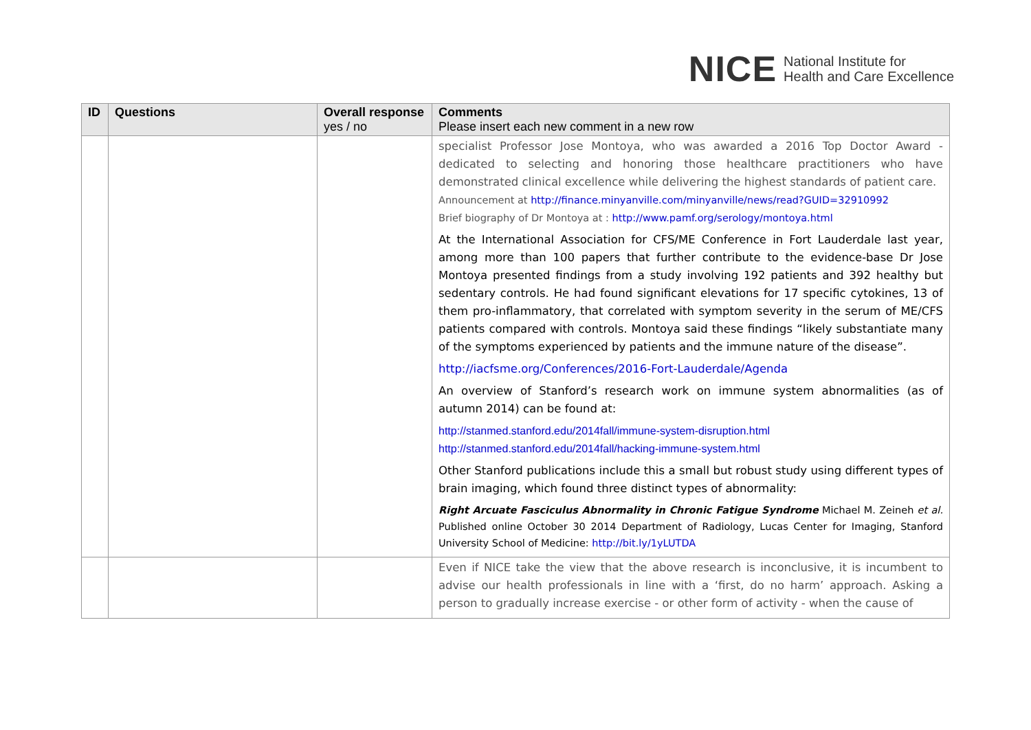NICE National Institute for
Health and Care Excellence
| ID | Questions | Overall response yes / no | Comments Please insert each new comment in a new row |
| --- | --- | --- | --- |
| | | | specialist Professor Jose Montoya, who was awarded a 2016 Top Doctor Award - dedicated to selecting and honoring those healthcare practitioners who have demonstrated clinical excellence while delivering the highest standards of patient care. Announcement at http://finance.minyanville.com/minyanville/news/read?GUID=32910992 Brief biography of Dr Montoya at : http://www.pamf.org/serology/montoya.html At the International Association for CFS/ME Conference in Fort Lauderdale last year, among more than 100 papers that further contribute to the evidence-base Dr Jose Montoya presented findings from a study involving 192 patients and 392 healthy but sedentary controls. He had found significant elevations for 17 specific cytokines, 13 of them pro-inflammatory, that correlated with symptom severity in the serum of ME/CFS patients compared with controls. Montoya said these findings “likely substantiate many of the symptoms experienced by patients and the immune nature of the disease”. http://iacfsme.org/Conferences/2016-Fort-Lauderdale/Agenda An overview of Stanford’s research work on immune system abnormalities (as of autumn 2014) can be found at: http://stanmed.stanford.edu/2014fall/immune-system-disruption.html http://stanmed.stanford.edu/2014fall/hacking-immune-system.html Other Stanford publications include this a small but robust study using different types of brain imaging, which found three distinct types of abnormality: Right Arcuate Fasciculus Abnormality in Chronic Fatigue Syndrome Michael M. Zeineh et al. Published online October 30 2014 Department of Radiology, Lucas Center for Imaging, Stanford University School of Medicine: http://bit.ly/1yLUTDA |
| | | | Even if NICE take the view that the above research is inconclusive, it is incumbent to advise our health professionals in line with a ‘first, do no harm’ approach. Asking a person to gradually increase exercise - or other form of activity - when the cause of |